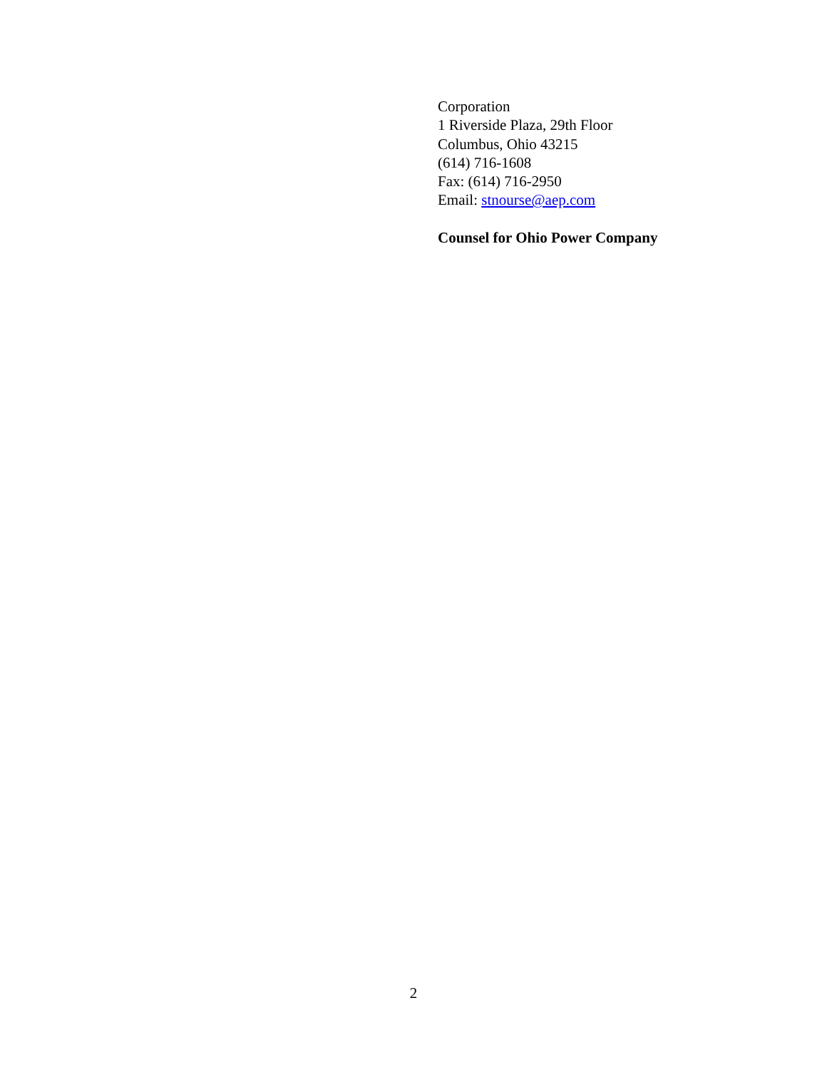Corporation
1 Riverside Plaza, 29th Floor
Columbus, Ohio 43215
(614) 716-1608
Fax: (614) 716-2950
Email: stnourse@aep.com
Counsel for Ohio Power Company
2